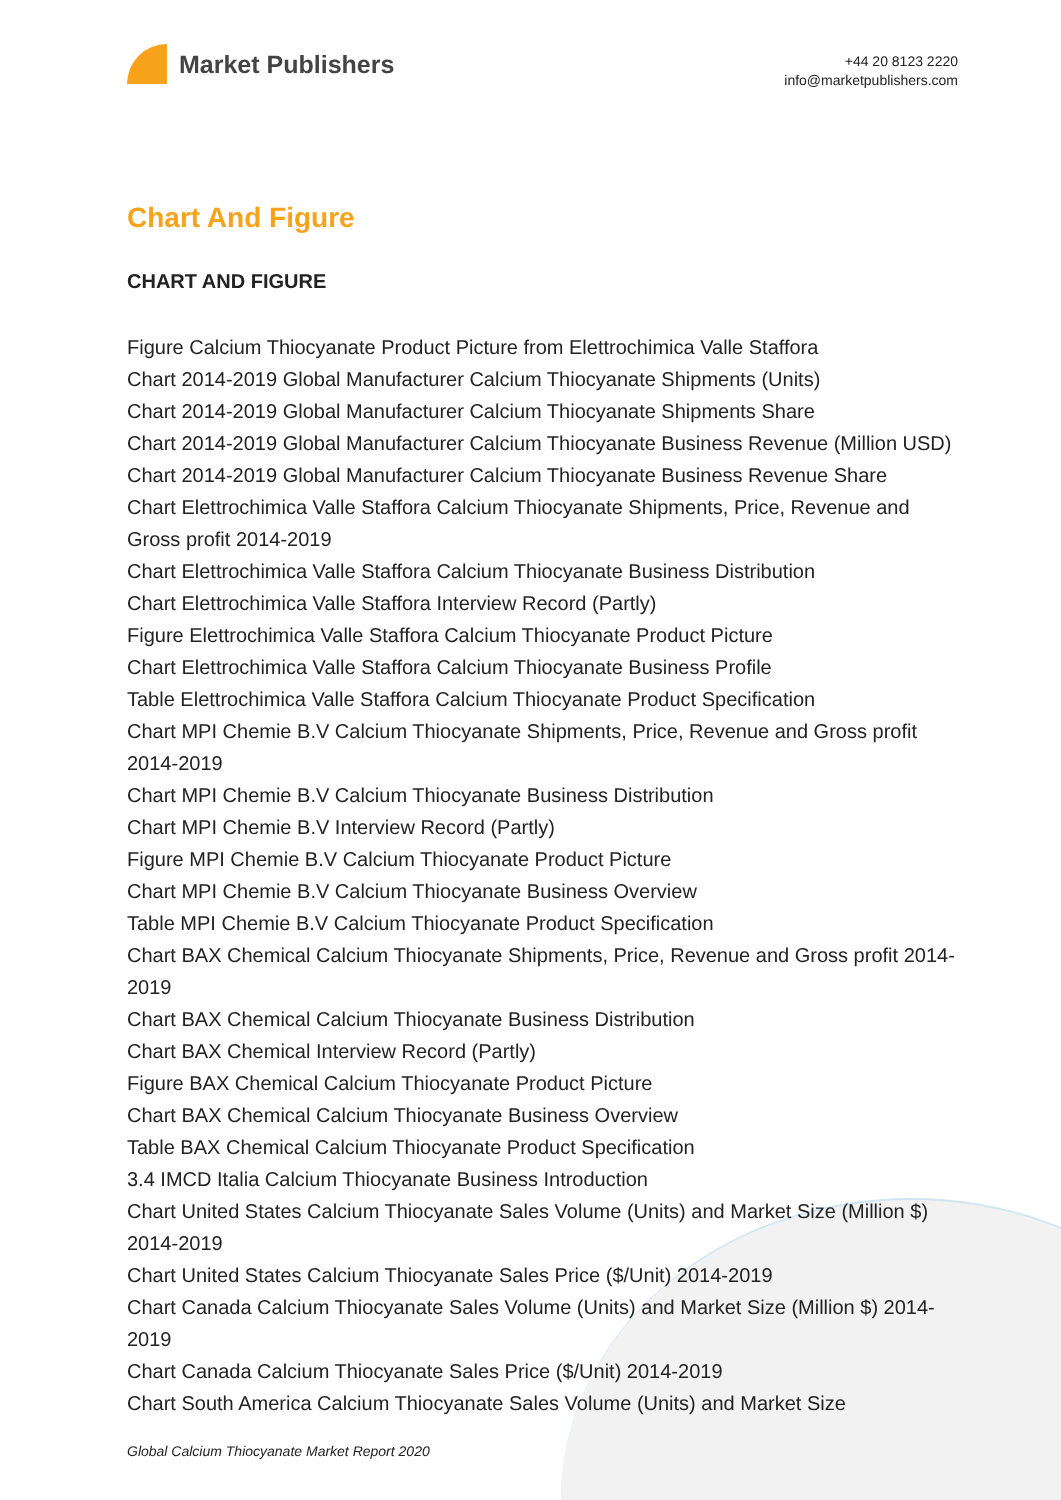Market Publishers
+44 20 8123 2220
info@marketpublishers.com
Chart And Figure
CHART AND FIGURE
Figure Calcium Thiocyanate Product Picture from Elettrochimica Valle Staffora
Chart 2014-2019 Global Manufacturer Calcium Thiocyanate Shipments (Units)
Chart 2014-2019 Global Manufacturer Calcium Thiocyanate Shipments Share
Chart 2014-2019 Global Manufacturer Calcium Thiocyanate Business Revenue (Million USD)
Chart 2014-2019 Global Manufacturer Calcium Thiocyanate Business Revenue Share
Chart Elettrochimica Valle Staffora Calcium Thiocyanate Shipments, Price, Revenue and Gross profit 2014-2019
Chart Elettrochimica Valle Staffora Calcium Thiocyanate Business Distribution
Chart Elettrochimica Valle Staffora Interview Record (Partly)
Figure Elettrochimica Valle Staffora Calcium Thiocyanate Product Picture
Chart Elettrochimica Valle Staffora Calcium Thiocyanate Business Profile
Table Elettrochimica Valle Staffora Calcium Thiocyanate Product Specification
Chart MPI Chemie B.V Calcium Thiocyanate Shipments, Price, Revenue and Gross profit 2014-2019
Chart MPI Chemie B.V Calcium Thiocyanate Business Distribution
Chart MPI Chemie B.V Interview Record (Partly)
Figure MPI Chemie B.V Calcium Thiocyanate Product Picture
Chart MPI Chemie B.V Calcium Thiocyanate Business Overview
Table MPI Chemie B.V Calcium Thiocyanate Product Specification
Chart BAX Chemical Calcium Thiocyanate Shipments, Price, Revenue and Gross profit 2014-2019
Chart BAX Chemical Calcium Thiocyanate Business Distribution
Chart BAX Chemical Interview Record (Partly)
Figure BAX Chemical Calcium Thiocyanate Product Picture
Chart BAX Chemical Calcium Thiocyanate Business Overview
Table BAX Chemical Calcium Thiocyanate Product Specification
3.4 IMCD Italia Calcium Thiocyanate Business Introduction
Chart United States Calcium Thiocyanate Sales Volume (Units) and Market Size (Million $) 2014-2019
Chart United States Calcium Thiocyanate Sales Price ($/Unit) 2014-2019
Chart Canada Calcium Thiocyanate Sales Volume (Units) and Market Size (Million $) 2014-2019
Chart Canada Calcium Thiocyanate Sales Price ($/Unit) 2014-2019
Chart South America Calcium Thiocyanate Sales Volume (Units) and Market Size
Global Calcium Thiocyanate Market Report 2020